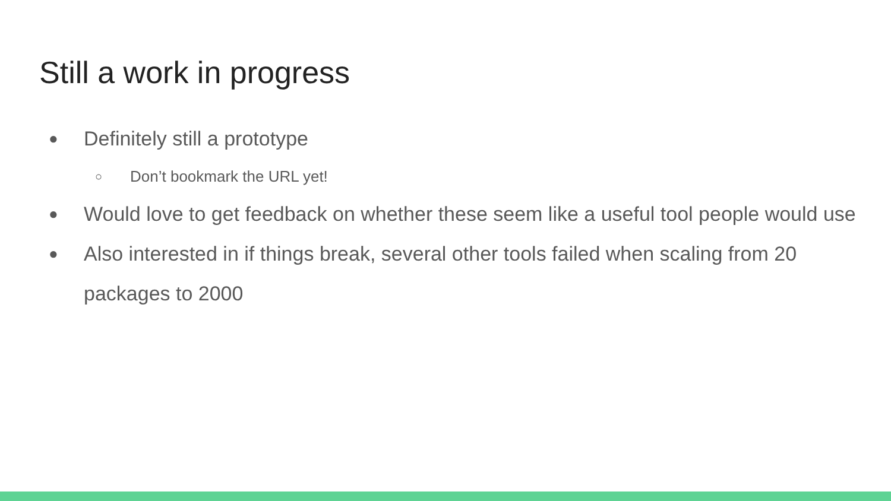Still a work in progress
● Definitely still a prototype
○ Don’t bookmark the URL yet!
● Would love to get feedback on whether these seem like a useful tool people would use
● Also interested in if things break, several other tools failed when scaling from 20 packages to 2000